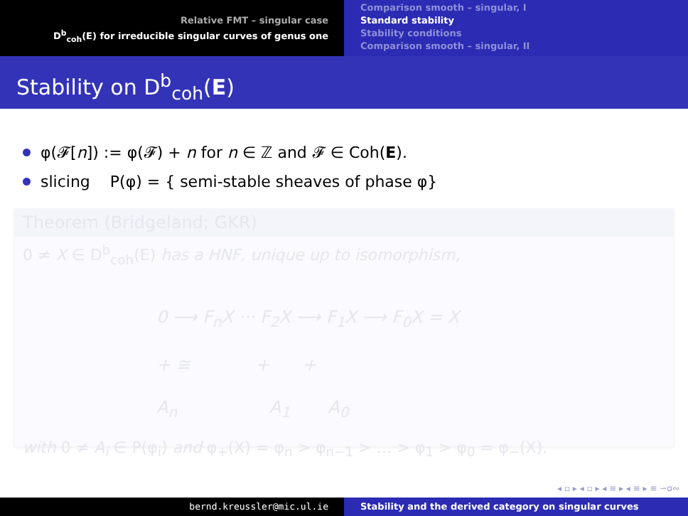Relative FMT – singular case
D<sup>b</sup><sub>coh</sub>(E) for irreducible singular curves of genus one
Comparison smooth – singular, I
Standard stability
Stability conditions
Comparison smooth – singular, II
Stability on D<sup>b</sup><sub>coh</sub>(E)
φ(𝓕[n]) := φ(𝓕) + n for n ∈ ℤ and 𝓕 ∈ Coh(E).
slicing P(φ) = { semi-stable sheaves of phase φ}
Theorem (Bridgeland; GKR)
0 ≠ X ∈ D<sup>b</sup><sub>coh</sub>(E) has a HNF, unique up to isomorphism,
0 ⟶ F<sub>n</sub>X ··· F<sub>2</sub>X ⟶ F<sub>1</sub>X ⟶ F<sub>0</sub>X = X
+ ≅ + +
A<sub>n</sub> A<sub>1</sub> A<sub>0</sub>
with 0 ≠ A<sub>i</sub> ∈ P(φ<sub>i</sub>) and φ<sub>+</sub>(X) = φ<sub>n</sub> > φ<sub>n−1</sub> > … > φ<sub>1</sub> > φ<sub>0</sub> = φ<sub>−</sub>(X).
◂ ▫ ▸ ◂ ▫ ▸ ◂ ≡ ▸ ◂ ≡ ▸ ≡ ∽ɑ∾
bernd.kreussler@mic.ul.ie Stability and the derived category on singular curves